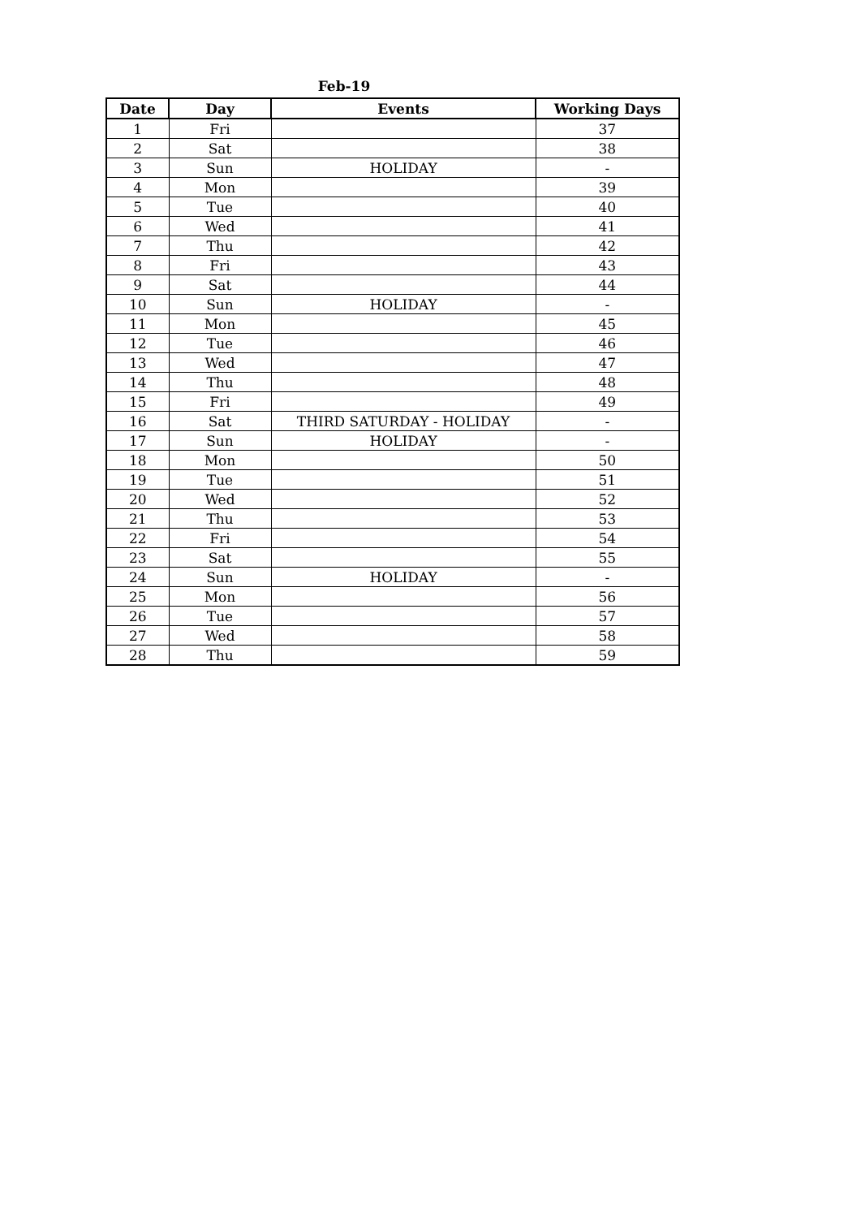Feb-19
| Date | Day | Events | Working Days |
| --- | --- | --- | --- |
| 1 | Fri | | 37 |
| 2 | Sat | | 38 |
| 3 | Sun | HOLIDAY | - |
| 4 | Mon | | 39 |
| 5 | Tue | | 40 |
| 6 | Wed | | 41 |
| 7 | Thu | | 42 |
| 8 | Fri | | 43 |
| 9 | Sat | | 44 |
| 10 | Sun | HOLIDAY | - |
| 11 | Mon | | 45 |
| 12 | Tue | | 46 |
| 13 | Wed | | 47 |
| 14 | Thu | | 48 |
| 15 | Fri | | 49 |
| 16 | Sat | THIRD SATURDAY - HOLIDAY | - |
| 17 | Sun | HOLIDAY | - |
| 18 | Mon | | 50 |
| 19 | Tue | | 51 |
| 20 | Wed | | 52 |
| 21 | Thu | | 53 |
| 22 | Fri | | 54 |
| 23 | Sat | | 55 |
| 24 | Sun | HOLIDAY | - |
| 25 | Mon | | 56 |
| 26 | Tue | | 57 |
| 27 | Wed | | 58 |
| 28 | Thu | | 59 |